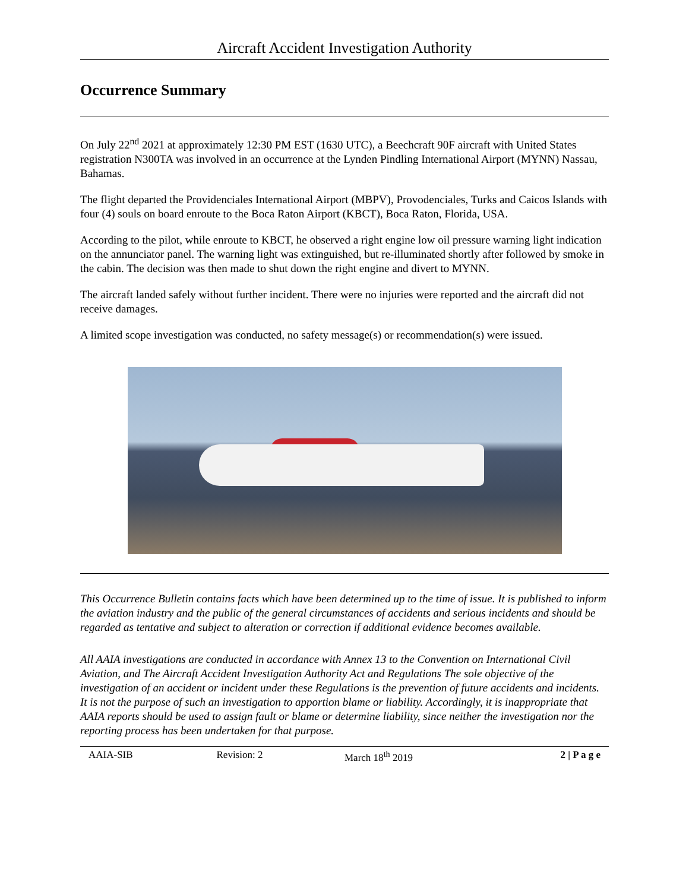Aircraft Accident Investigation Authority
Occurrence Summary
On July 22<sup>nd</sup> 2021 at approximately 12:30 PM EST (1630 UTC), a Beechcraft 90F aircraft with United States registration N300TA was involved in an occurrence at the Lynden Pindling International Airport (MYNN) Nassau, Bahamas.
The flight departed the Providenciales International Airport (MBPV), Provodenciales, Turks and Caicos Islands with four (4) souls on board enroute to the Boca Raton Airport (KBCT), Boca Raton, Florida, USA.
According to the pilot, while enroute to KBCT, he observed a right engine low oil pressure warning light indication on the annunciator panel. The warning light was extinguished, but re-illuminated shortly after followed by smoke in the cabin. The decision was then made to shut down the right engine and divert to MYNN.
The aircraft landed safely without further incident. There were no injuries were reported and the aircraft did not receive damages.
A limited scope investigation was conducted, no safety message(s) or recommendation(s) were issued.
This Occurrence Bulletin contains facts which have been determined up to the time of issue. It is published to inform the aviation industry and the public of the general circumstances of accidents and serious incidents and should be regarded as tentative and subject to alteration or correction if additional evidence becomes available.
All AAIA investigations are conducted in accordance with Annex 13 to the Convention on International Civil Aviation, and The Aircraft Accident Investigation Authority Act and Regulations The sole objective of the investigation of an accident or incident under these Regulations is the prevention of future accidents and incidents. It is not the purpose of such an investigation to apportion blame or liability. Accordingly, it is inappropriate that AAIA reports should be used to assign fault or blame or determine liability, since neither the investigation nor the reporting process has been undertaken for that purpose.
AAIA-SIB Revision: 2 March 18<sup>th</sup> 2019 2 | P a g e